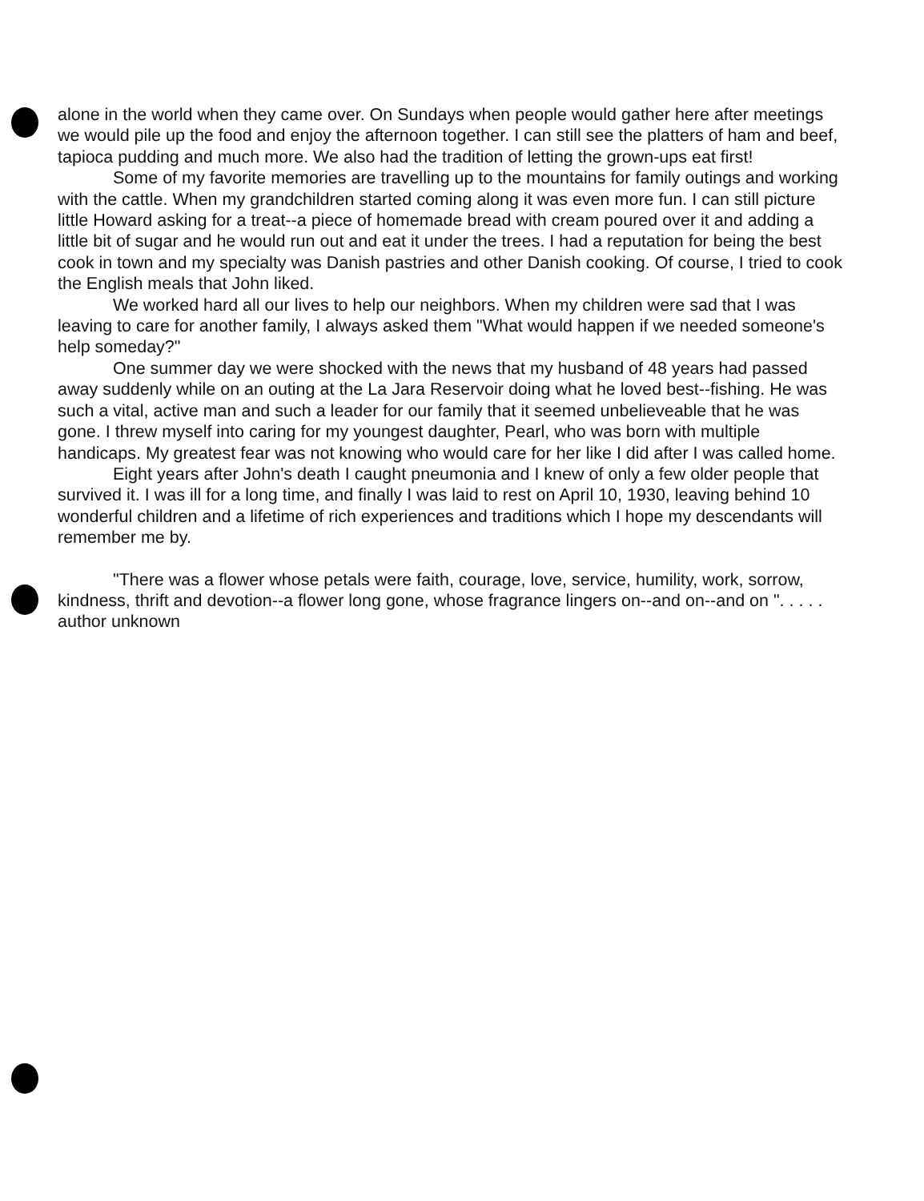alone in the world when they came over. On Sundays when people would gather here after meetings we would pile up the food and enjoy the afternoon together. I can still see the platters of ham and beef, tapioca pudding and much more. We also had the tradition of letting the grown-ups eat first!
Some of my favorite memories are travelling up to the mountains for family outings and working with the cattle. When my grandchildren started coming along it was even more fun. I can still picture little Howard asking for a treat--a piece of homemade bread with cream poured over it and adding a little bit of sugar and he would run out and eat it under the trees. I had a reputation for being the best cook in town and my specialty was Danish pastries and other Danish cooking. Of course, I tried to cook the English meals that John liked.
We worked hard all our lives to help our neighbors. When my children were sad that I was leaving to care for another family, I always asked them "What would happen if we needed someone's help someday?"
One summer day we were shocked with the news that my husband of 48 years had passed away suddenly while on an outing at the La Jara Reservoir doing what he loved best--fishing. He was such a vital, active man and such a leader for our family that it seemed unbelieveable that he was gone. I threw myself into caring for my youngest daughter, Pearl, who was born with multiple handicaps. My greatest fear was not knowing who would care for her like I did after I was called home.
Eight years after John's death I caught pneumonia and I knew of only a few older people that survived it. I was ill for a long time, and finally I was laid to rest on April 10, 1930, leaving behind 10 wonderful children and a lifetime of rich experiences and traditions which I hope my descendants will remember me by.
"There was a flower whose petals were faith, courage, love, service, humility, work, sorrow, kindness, thrift and devotion--a flower long gone, whose fragrance lingers on--and on--and on ". . . . . author unknown